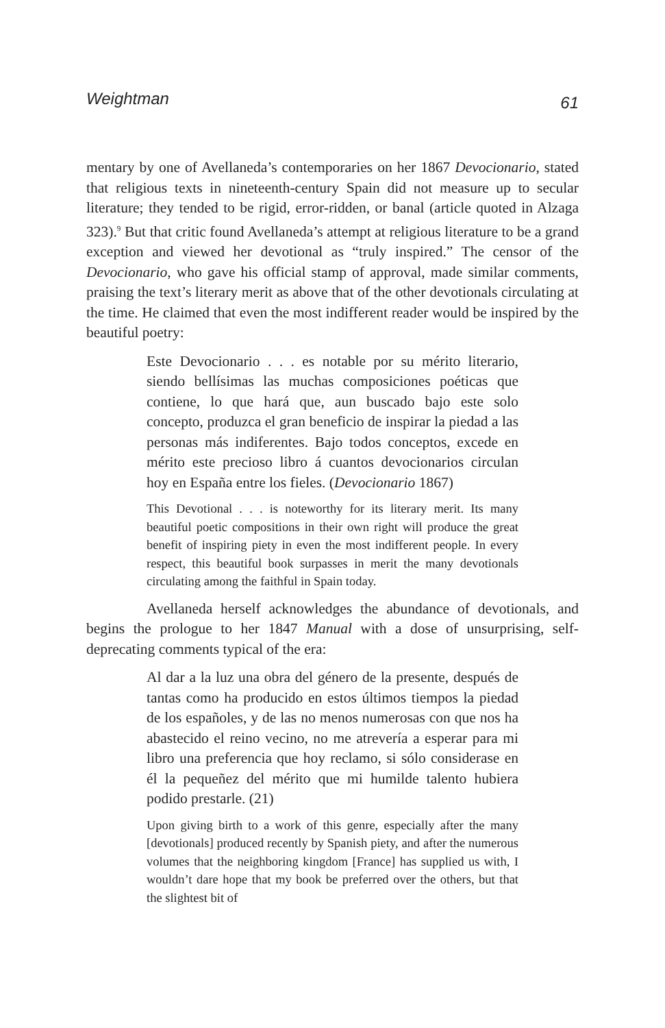Weightman 61
mentary by one of Avellaneda’s contemporaries on her 1867 Devocionario, stated that religious texts in nineteenth-century Spain did not measure up to secular literature; they tended to be rigid, error-ridden, or banal (article quoted in Alzaga 323).<sup>9</sup> But that critic found Avellaneda’s attempt at religious literature to be a grand exception and viewed her devotional as “truly inspired.” The censor of the Devocionario, who gave his official stamp of approval, made similar comments, praising the text’s literary merit as above that of the other devotionals circulating at the time. He claimed that even the most indifferent reader would be inspired by the beautiful poetry:
Este Devocionario . . . es notable por su mérito literario, siendo bellísimas las muchas composiciones poéticas que contiene, lo que hará que, aun buscado bajo este solo concepto, produzca el gran beneficio de inspirar la piedad a las personas más indiferentes. Bajo todos conceptos, excede en mérito este precioso libro á cuantos devocionarios circulan hoy en España entre los fieles. (Devocionario 1867)
This Devotional . . . is noteworthy for its literary merit. Its many beautiful poetic compositions in their own right will produce the great benefit of inspiring piety in even the most indifferent people. In every respect, this beautiful book surpasses in merit the many devotionals circulating among the faithful in Spain today.
Avellaneda herself acknowledges the abundance of devotionals, and begins the prologue to her 1847 Manual with a dose of unsurprising, self-deprecating comments typical of the era:
Al dar a la luz una obra del género de la presente, después de tantas como ha producido en estos últimos tiempos la piedad de los españoles, y de las no menos numerosas con que nos ha abastecido el reino vecino, no me atrevería a esperar para mi libro una preferencia que hoy reclamo, si sólo considerase en él la pequeñez del mérito que mi humilde talento hubiera podido prestarle. (21)
Upon giving birth to a work of this genre, especially after the many [devotionals] produced recently by Spanish piety, and after the numerous volumes that the neighboring kingdom [France] has supplied us with, I wouldn’t dare hope that my book be preferred over the others, but that the slightest bit of